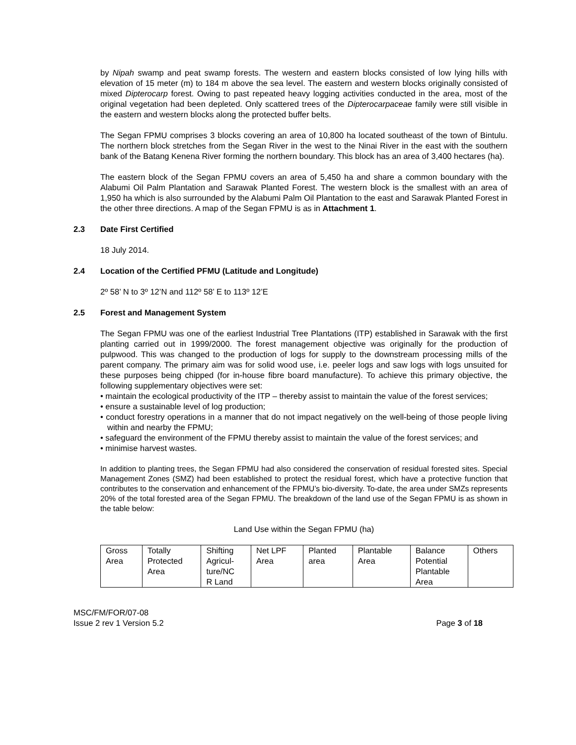by Nipah swamp and peat swamp forests. The western and eastern blocks consisted of low lying hills with elevation of 15 meter (m) to 184 m above the sea level. The eastern and western blocks originally consisted of mixed Dipterocarp forest. Owing to past repeated heavy logging activities conducted in the area, most of the original vegetation had been depleted. Only scattered trees of the Dipterocarpaceae family were still visible in the eastern and western blocks along the protected buffer belts.
The Segan FPMU comprises 3 blocks covering an area of 10,800 ha located southeast of the town of Bintulu. The northern block stretches from the Segan River in the west to the Ninai River in the east with the southern bank of the Batang Kenena River forming the northern boundary. This block has an area of 3,400 hectares (ha).
The eastern block of the Segan FPMU covers an area of 5,450 ha and share a common boundary with the Alabumi Oil Palm Plantation and Sarawak Planted Forest. The western block is the smallest with an area of 1,950 ha which is also surrounded by the Alabumi Palm Oil Plantation to the east and Sarawak Planted Forest in the other three directions. A map of the Segan FPMU is as in Attachment 1.
2.3 Date First Certified
18 July 2014.
2.4 Location of the Certified PFMU (Latitude and Longitude)
2º 58’ N to 3º 12’N and 112º 58’ E to 113º 12’E
2.5 Forest and Management System
The Segan FPMU was one of the earliest Industrial Tree Plantations (ITP) established in Sarawak with the first planting carried out in 1999/2000. The forest management objective was originally for the production of pulpwood. This was changed to the production of logs for supply to the downstream processing mills of the parent company. The primary aim was for solid wood use, i.e. peeler logs and saw logs with logs unsuited for these purposes being chipped (for in-house fibre board manufacture). To achieve this primary objective, the following supplementary objectives were set:
• maintain the ecological productivity of the ITP – thereby assist to maintain the value of the forest services;
• ensure a sustainable level of log production;
• conduct forestry operations in a manner that do not impact negatively on the well-being of those people living within and nearby the FPMU;
• safeguard the environment of the FPMU thereby assist to maintain the value of the forest services; and
• minimise harvest wastes.
In addition to planting trees, the Segan FPMU had also considered the conservation of residual forested sites. Special Management Zones (SMZ) had been established to protect the residual forest, which have a protective function that contributes to the conservation and enhancement of the FPMU’s bio-diversity. To-date, the area under SMZs represents 20% of the total forested area of the Segan FPMU. The breakdown of the land use of the Segan FPMU is as shown in the table below:
Land Use within the Segan FPMU (ha)
| Gross Area | Totally Protected Area | Shifting Agricul- ture/NC R Land | Net LPF Area | Planted area | Plantable Area | Balance Potential Plantable Area | Others |
MSC/FM/FOR/07-08
Issue 2 rev 1 Version 5.2
Page 3 of 18